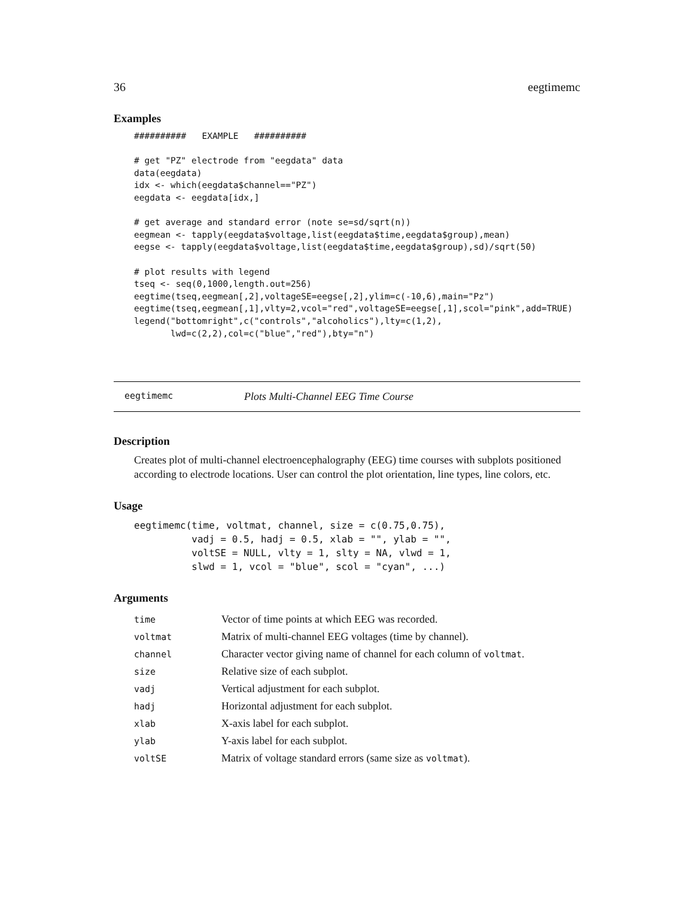36 eegtimemc
Examples
##########   EXAMPLE   ##########

# get "PZ" electrode from "eegdata" data
data(eegdata)
idx <- which(eegdata$channel=="PZ")
eegdata <- eegdata[idx,]

# get average and standard error (note se=sd/sqrt(n))
eegmean <- tapply(eegdata$voltage,list(eegdata$time,eegdata$group),mean)
eegse <- tapply(eegdata$voltage,list(eegdata$time,eegdata$group),sd)/sqrt(50)

# plot results with legend
tseq <- seq(0,1000,length.out=256)
eegtime(tseq,eegmean[,2],voltageSE=eegse[,2],ylim=c(-10,6),main="Pz")
eegtime(tseq,eegmean[,1],vlty=2,vcol="red",voltageSE=eegse[,1],scol="pink",add=TRUE)
legend("bottomright",c("controls","alcoholics"),lty=c(1,2),
       lwd=c(2,2),col=c("blue","red"),bty="n")
eegtimemc Plots Multi-Channel EEG Time Course
Description
Creates plot of multi-channel electroencephalography (EEG) time courses with subplots positioned according to electrode locations. User can control the plot orientation, line types, line colors, etc.
Usage
eegtimemc(time, voltmat, channel, size = c(0.75,0.75),
          vadj = 0.5, hadj = 0.5, xlab = "", ylab = "",
          voltSE = NULL, vlty = 1, slty = NA, vlwd = 1,
          slwd = 1, vcol = "blue", scol = "cyan", ...)
Arguments
| time | Vector of time points at which EEG was recorded. |
| voltmat | Matrix of multi-channel EEG voltages (time by channel). |
| channel | Character vector giving name of channel for each column of voltmat . |
| size | Relative size of each subplot. |
| vadj | Vertical adjustment for each subplot. |
| hadj | Horizontal adjustment for each subplot. |
| xlab | X-axis label for each subplot. |
| ylab | Y-axis label for each subplot. |
| voltSE | Matrix of voltage standard errors (same size as voltmat ). |